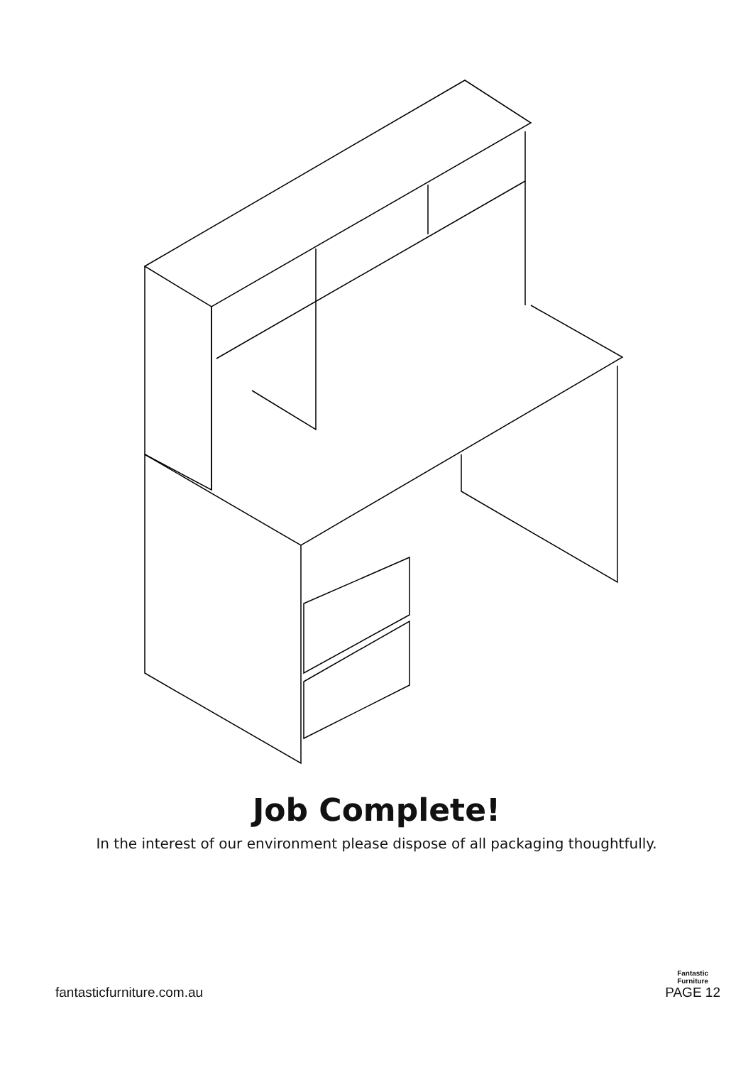Job Complete!
In the interest of our environment please dispose of all packaging thoughtfully.
fantasticfurniture.com.au
Fantastic
Furniture
PAGE 12